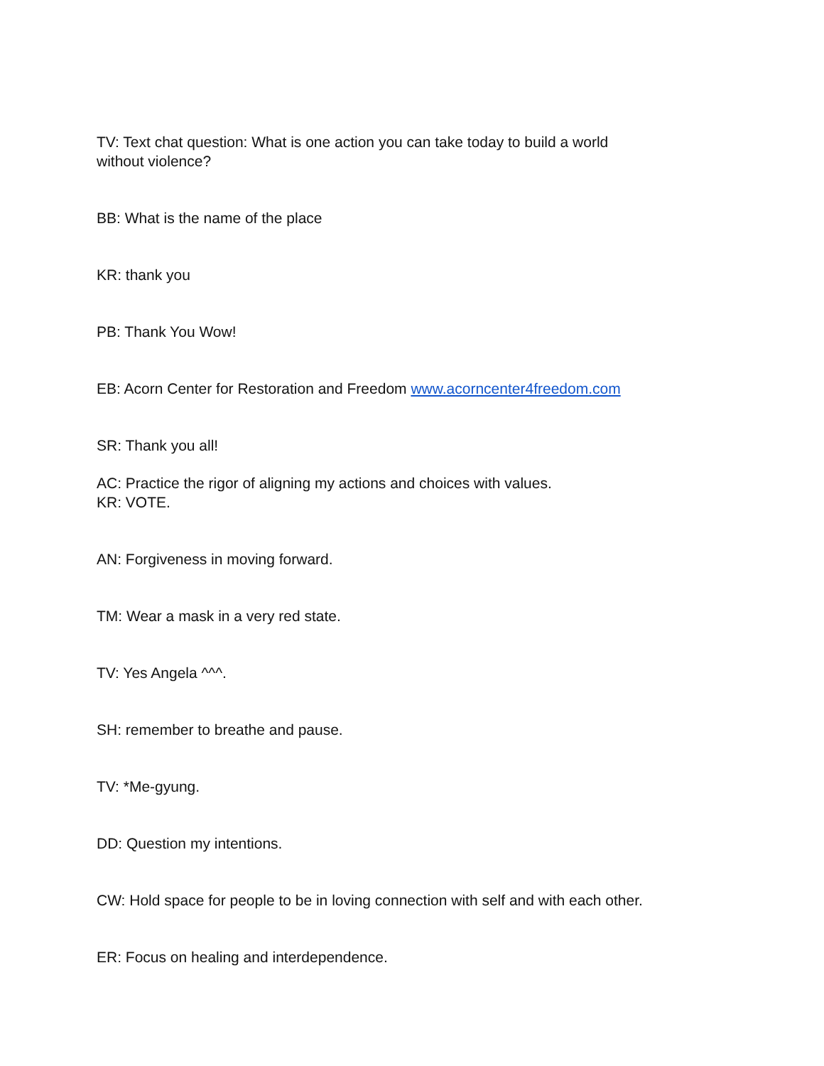TV: Text chat question: What is one action you can take today to build a world
without violence?
BB: What is the name of the place
KR: thank you
PB: Thank You Wow!
EB: Acorn Center for Restoration and Freedom www.acorncenter4freedom.com
SR: Thank you all!
AC: Practice the rigor of aligning my actions and choices with values.
KR: VOTE.
AN: Forgiveness in moving forward.
TM: Wear a mask in a very red state.
TV: Yes Angela ^^^.
SH: remember to breathe and pause.
TV: *Me-gyung.
DD: Question my intentions.
CW: Hold space for people to be in loving connection with self and with each other.
ER: Focus on healing and interdependence.